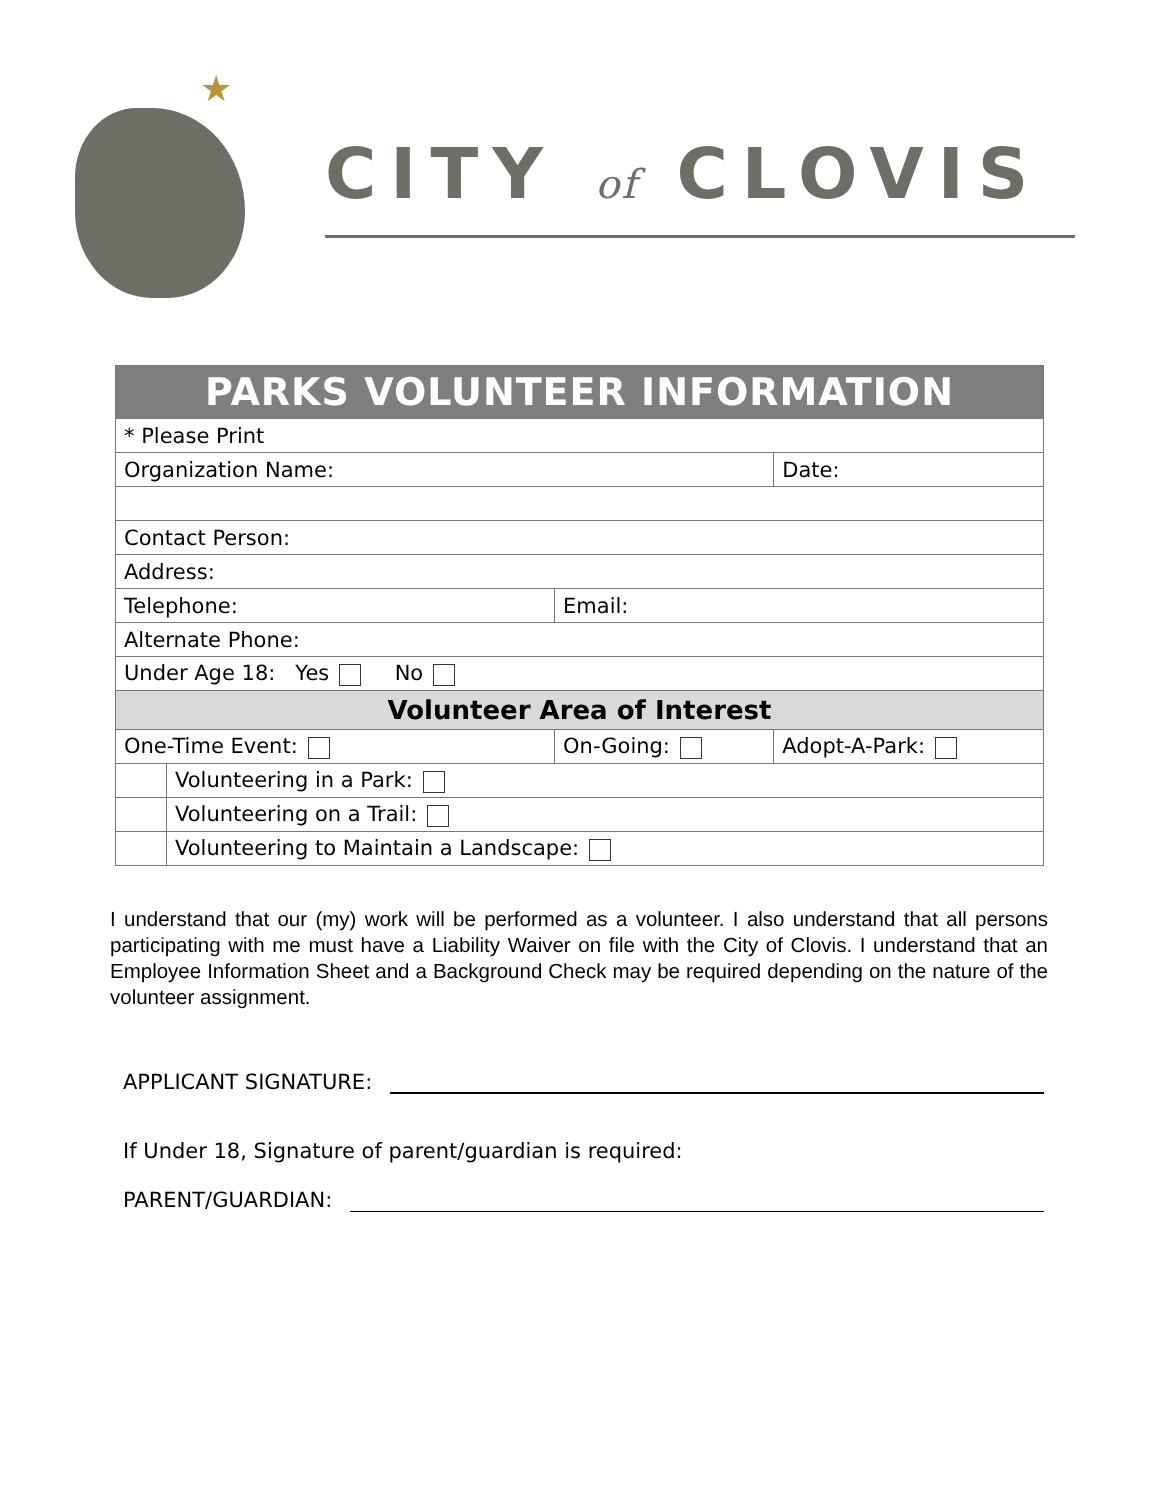★
CITY of CLOVIS
| PARKS VOLUNTEER INFORMATION | | | |
| --- | --- | --- | --- |
| * Please Print | | | |
| Organization Name: | | | Date: |
| Contact Person: | | | |
| Address: | | | |
| Telephone: | | Email: | |
| Alternate Phone: | | | |
| Under Age 18: Yes No | | | |
| Volunteer Area of Interest | | | |
| One-Time Event: | | On-Going: | Adopt-A-Park: |
| | Volunteering in a Park: | | |
| | Volunteering on a Trail: | | |
| | Volunteering to Maintain a Landscape: | | |
I understand that our (my) work will be performed as a volunteer. I also understand that all persons participating with me must have a Liability Waiver on file with the City of Clovis. I understand that an Employee Information Sheet and a Background Check may be required depending on the nature of the volunteer assignment.
APPLICANT SIGNATURE:
If Under 18, Signature of parent/guardian is required:
PARENT/GUARDIAN: